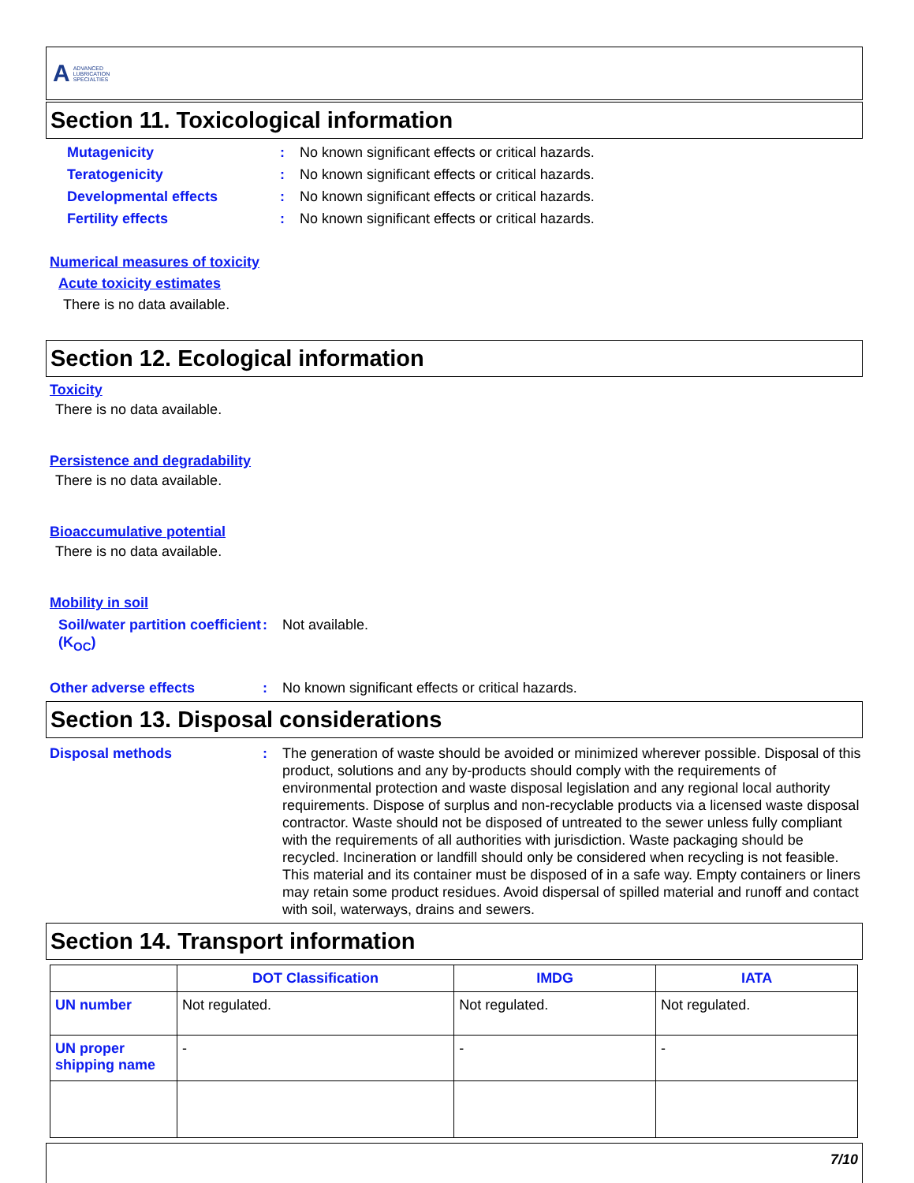A ADVANCED
LUBRICATION
SPECIALTIES
Section 11. Toxicological information
Mutagenicity: No known significant effects or critical hazards.
Teratogenicity: No known significant effects or critical hazards.
Developmental effects: No known significant effects or critical hazards.
Fertility effects: No known significant effects or critical hazards.
Numerical measures of toxicity
Acute toxicity estimates
There is no data available.
Section 12. Ecological information
Toxicity
There is no data available.
Persistence and degradability
There is no data available.
Bioaccumulative potential
There is no data available.
Mobility in soil
Soil/water partition coefficient (K<sub>OC</sub>): Not available.
Other adverse effects: No known significant effects or critical hazards.
Section 13. Disposal considerations
Disposal methods: The generation of waste should be avoided or minimized wherever possible. Disposal of this product, solutions and any by-products should comply with the requirements of environmental protection and waste disposal legislation and any regional local authority requirements. Dispose of surplus and non-recyclable products via a licensed waste disposal contractor. Waste should not be disposed of untreated to the sewer unless fully compliant with the requirements of all authorities with jurisdiction. Waste packaging should be recycled. Incineration or landfill should only be considered when recycling is not feasible. This material and its container must be disposed of in a safe way. Empty containers or liners may retain some product residues. Avoid dispersal of spilled material and runoff and contact with soil, waterways, drains and sewers.
Section 14. Transport information
| | DOT Classification | IMDG | IATA |
| --- | --- | --- | --- |
| UN number | Not regulated. | Not regulated. | Not regulated. |
| UN proper shipping name | - | - | - |
7/10